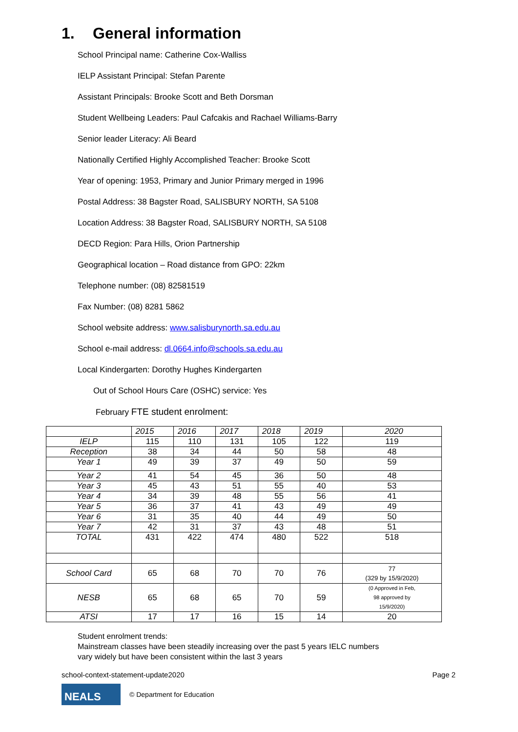1. General information
School Principal name: Catherine Cox-Walliss
IELP Assistant Principal: Stefan Parente
Assistant Principals: Brooke Scott and Beth Dorsman
Student Wellbeing Leaders: Paul Cafcakis and Rachael Williams-Barry
Senior leader Literacy: Ali Beard
Nationally Certified Highly Accomplished Teacher: Brooke Scott
Year of opening: 1953, Primary and Junior Primary merged in 1996
Postal Address: 38 Bagster Road, SALISBURY NORTH, SA 5108
Location Address: 38 Bagster Road, SALISBURY NORTH, SA 5108
DECD Region: Para Hills, Orion Partnership
Geographical location – Road distance from GPO: 22km
Telephone number: (08) 82581519
Fax Number: (08) 8281 5862
School website address: www.salisburynorth.sa.edu.au
School e-mail address: dl.0664.info@schools.sa.edu.au
Local Kindergarten: Dorothy Hughes Kindergarten
Out of School Hours Care (OSHC) service: Yes
February FTE student enrolment:
| | 2015 | 2016 | 2017 | 2018 | 2019 | 2020 |
| --- | --- | --- | --- | --- | --- | --- |
| IELP | 115 | 110 | 131 | 105 | 122 | 119 |
| Reception | 38 | 34 | 44 | 50 | 58 | 48 |
| Year 1 | 49 | 39 | 37 | 49 | 50 | 59 |
| Year 2 | 41 | 54 | 45 | 36 | 50 | 48 |
| Year 3 | 45 | 43 | 51 | 55 | 40 | 53 |
| Year 4 | 34 | 39 | 48 | 55 | 56 | 41 |
| Year 5 | 36 | 37 | 41 | 43 | 49 | 49 |
| Year 6 | 31 | 35 | 40 | 44 | 49 | 50 |
| Year 7 | 42 | 31 | 37 | 43 | 48 | 51 |
| TOTAL | 431 | 422 | 474 | 480 | 522 | 518 |
| School Card | 65 | 68 | 70 | 70 | 76 | 77 (329 by 15/9/2020) |
| NESB | 65 | 68 | 65 | 70 | 59 | (0 Approved in Feb, 98 approved by 15/9/2020) |
| ATSI | 17 | 17 | 16 | 15 | 14 | 20 |
Student enrolment trends:
Mainstream classes have been steadily increasing over the past 5 years IELC numbers
vary widely but have been consistent within the last 3 years
school-context-statement-update2020 Page 2
NEALS
© Department for Education